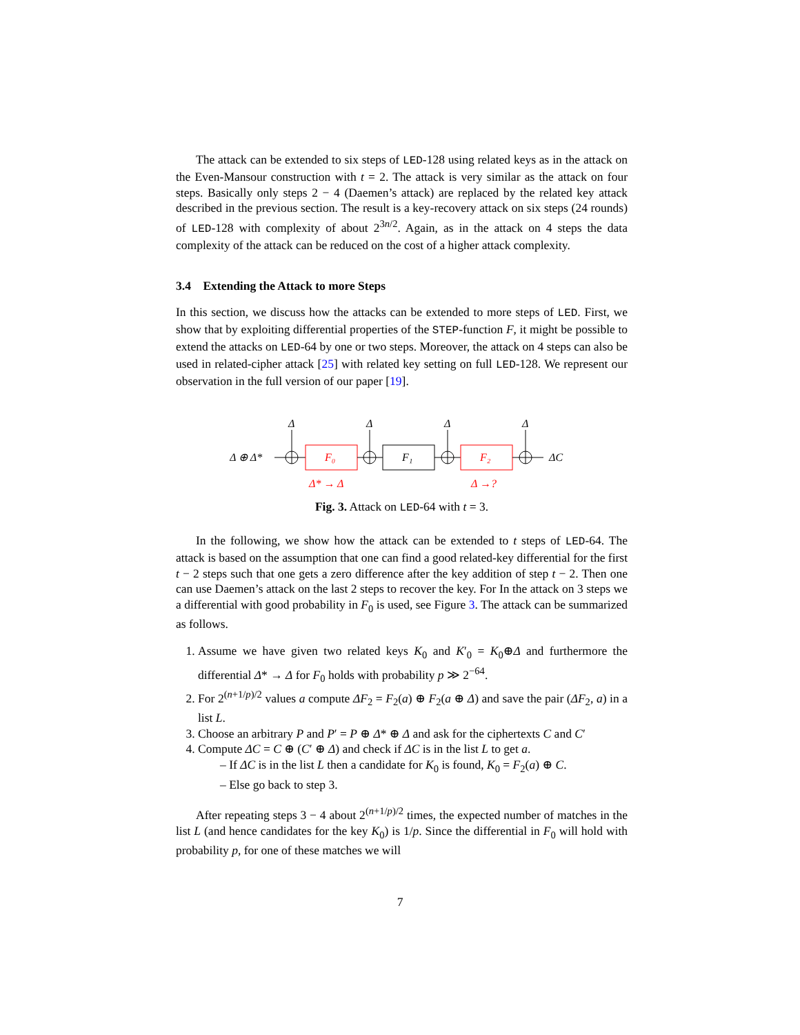The attack can be extended to six steps of LED-128 using related keys as in the attack on the Even-Mansour construction with t = 2. The attack is very similar as the attack on four steps. Basically only steps 2 − 4 (Daemen’s attack) are replaced by the related key attack described in the previous section. The result is a key-recovery attack on six steps (24 rounds) of LED-128 with complexity of about 2<sup>3n/2</sup>. Again, as in the attack on 4 steps the data complexity of the attack can be reduced on the cost of a higher attack complexity.
3.4 Extending the Attack to more Steps
In this section, we discuss how the attacks can be extended to more steps of LED. First, we show that by exploiting differential properties of the STEP-function F, it might be possible to extend the attacks on LED-64 by one or two steps. Moreover, the attack on 4 steps can also be used in related-cipher attack [25] with related key setting on full LED-128. We represent our observation in the full version of our paper [19].
Δ ⊕ Δ*
Δ
Δ
Δ
Δ
F₀
F₁
F₂
ΔC
Δ* → Δ
Δ →?
Fig. 3. Attack on LED-64 with t = 3.
In the following, we show how the attack can be extended to t steps of LED-64. The attack is based on the assumption that one can find a good related-key differential for the first t − 2 steps such that one gets a zero difference after the key addition of step t − 2. Then one can use Daemen’s attack on the last 2 steps to recover the key. For In the attack on 3 steps we a differential with good probability in F<sub>0</sub> is used, see Figure 3. The attack can be summarized as follows.
1. Assume we have given two related keys K<sub>0</sub> and K′<sub>0</sub> = K<sub>0</sub>⊕Δ and furthermore the differential Δ* → Δ for F<sub>0</sub> holds with probability p ≫ 2<sup>−64</sup>.
2. For 2<sup>(n+1/p)/2</sup> values a compute ΔF<sub>2</sub> = F<sub>2</sub>(a) ⊕ F<sub>2</sub>(a ⊕ Δ) and save the pair (ΔF<sub>2</sub>, a) in a list L.
3. Choose an arbitrary P and P′ = P ⊕ Δ* ⊕ Δ and ask for the ciphertexts C and C′
4. Compute ΔC = C ⊕ (C′ ⊕ Δ) and check if ΔC is in the list L to get a.
– If ΔC is in the list L then a candidate for K<sub>0</sub> is found, K<sub>0</sub> = F<sub>2</sub>(a) ⊕ C.
– Else go back to step 3.
After repeating steps 3 − 4 about 2<sup>(n+1/p)/2</sup> times, the expected number of matches in the list L (and hence candidates for the key K<sub>0</sub>) is 1/p. Since the differential in F<sub>0</sub> will hold with probability p, for one of these matches we will
7